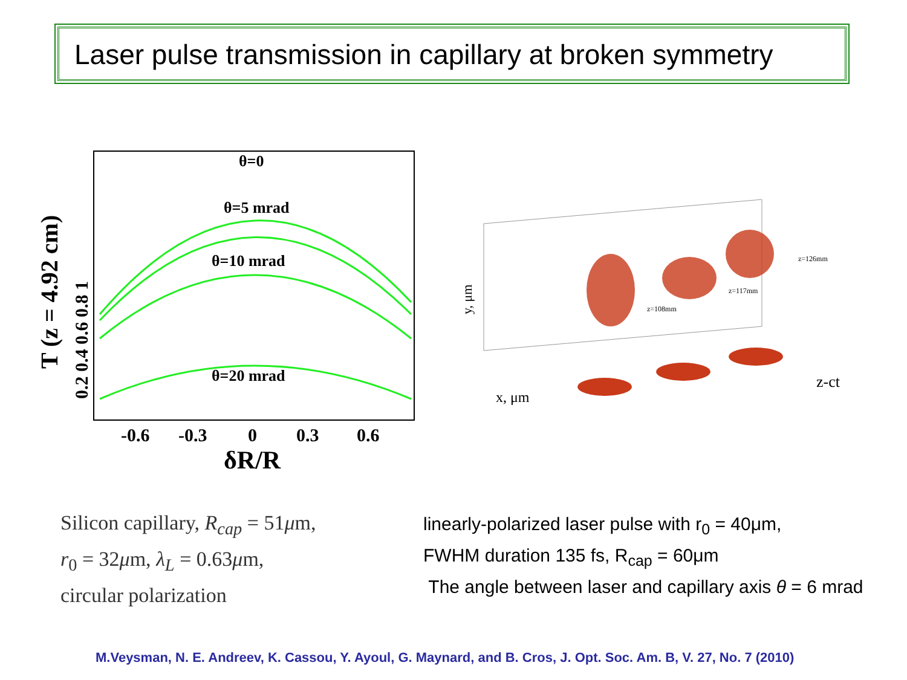Laser pulse transmission in capillary at broken symmetry
θ=0
θ=5 mrad
θ=10 mrad
θ=20 mrad
-0.6
-0.3
0
0.3
0.6
δR/R
T (z = 4.92 cm)
0.2 0.4 0.6 0.8 1
z=108mm
z=117mm
z=126mm
y, μm
x, μm
z-ct
Silicon capillary, R<sub>cap</sub> = 51μm,
r<sub>0</sub> = 32μm, λ<sub>L</sub> = 0.63μm,
circular polarization
linearly-polarized laser pulse with r<sub>0</sub> = 40μm,
FWHM duration 135 fs, R<sub>cap</sub> = 60μm
The angle between laser and capillary axis θ = 6 mrad
M.Veysman, N. E. Andreev, K. Cassou, Y. Ayoul, G. Maynard, and B. Cros, J. Opt. Soc. Am. B, V. 27, No. 7 (2010)